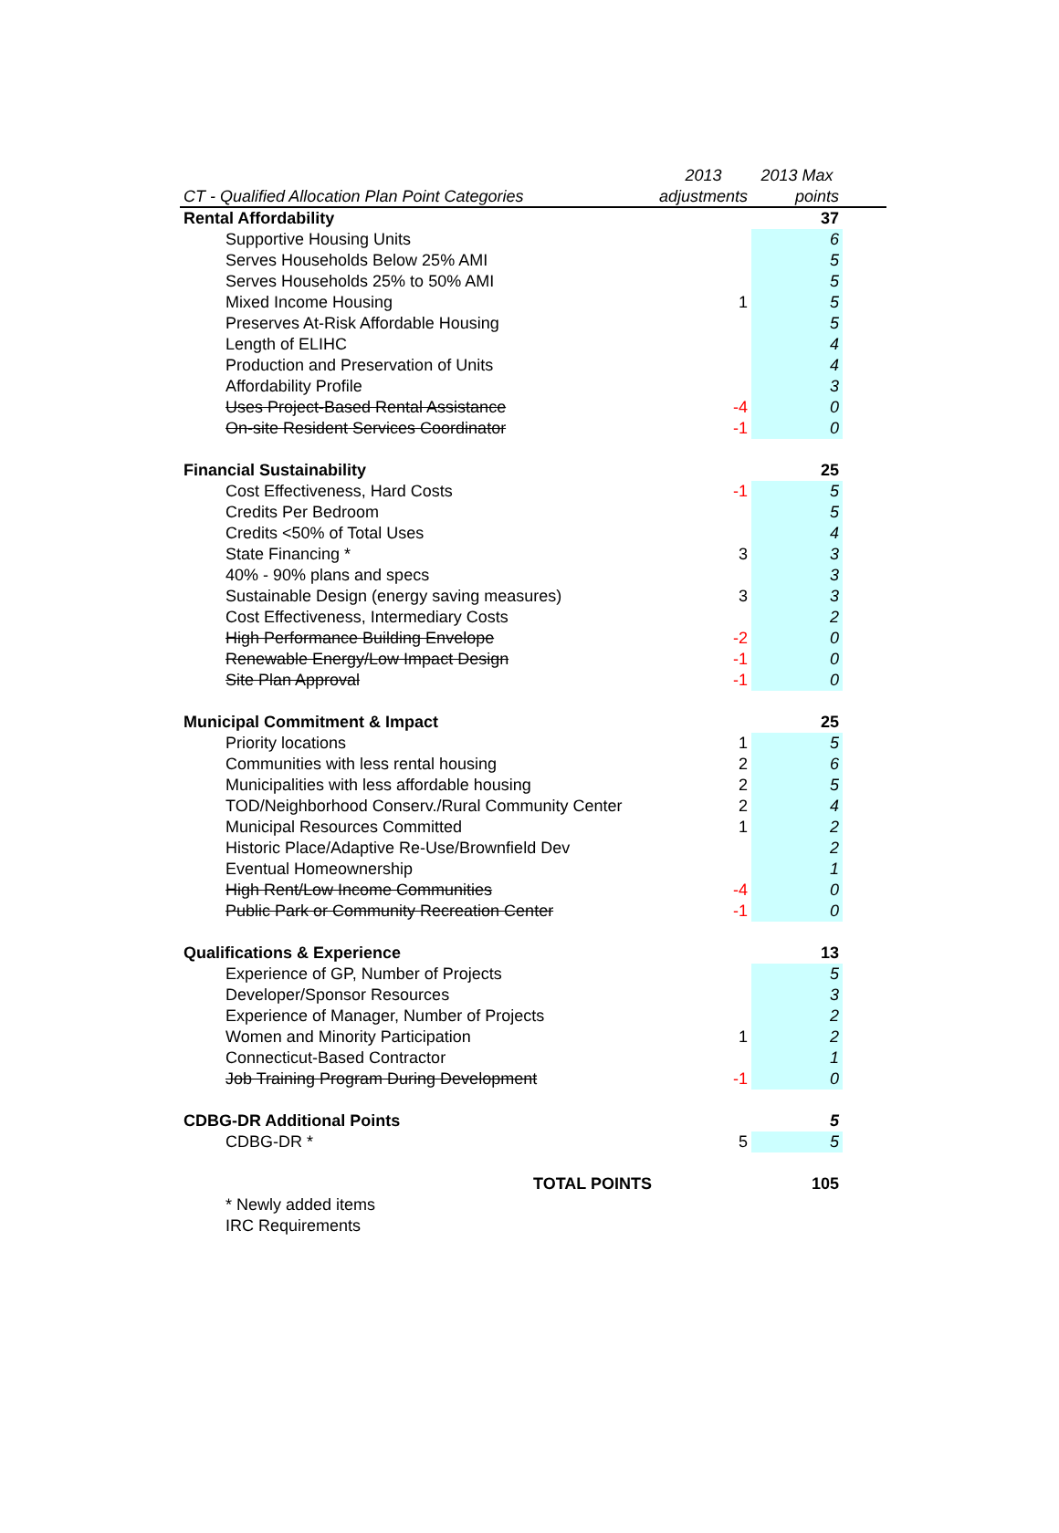| | 2013 | 2013 Max | |
| --- | --- | --- | --- |
| CT - Qualified Allocation Plan Point Categories | adjustments | points | |
| Rental Affordability | | 37 | |
| Supportive Housing Units | | 6 | |
| Serves Households Below 25% AMI | | 5 | |
| Serves Households 25% to 50% AMI | | 5 | |
| Mixed Income Housing | 1 | 5 | |
| Preserves At-Risk Affordable Housing | | 5 | |
| Length of ELIHC | | 4 | |
| Production and Preservation of Units | | 4 | |
| Affordability Profile | | 3 | |
| Uses Project-Based Rental Assistance | -4 | 0 | |
| On-site Resident Services Coordinator | -1 | 0 | |
| Financial Sustainability | | 25 | |
| Cost Effectiveness, Hard Costs | -1 | 5 | |
| Credits Per Bedroom | | 5 | |
| Credits <50% of Total Uses | | 4 | |
| State Financing * | 3 | 3 | |
| 40% - 90% plans and specs | | 3 | |
| Sustainable Design (energy saving measures) | 3 | 3 | |
| Cost Effectiveness, Intermediary Costs | | 2 | |
| High Performance Building Envelope | -2 | 0 | |
| Renewable Energy/Low Impact Design | -1 | 0 | |
| Site Plan Approval | -1 | 0 | |
| Municipal Commitment & Impact | | 25 | |
| Priority locations | 1 | 5 | |
| Communities with less rental housing | 2 | 6 | |
| Municipalities with less affordable housing | 2 | 5 | |
| TOD/Neighborhood Conserv./Rural Community Center | 2 | 4 | |
| Municipal Resources Committed | 1 | 2 | |
| Historic Place/Adaptive Re-Use/Brownfield Dev | | 2 | |
| Eventual Homeownership | | 1 | |
| High Rent/Low Income Communities | -4 | 0 | |
| Public Park or Community Recreation Center | -1 | 0 | |
| Qualifications & Experience | | 13 | |
| Experience of GP, Number of Projects | | 5 | |
| Developer/Sponsor Resources | | 3 | |
| Experience of Manager, Number of Projects | | 2 | |
| Women and Minority Participation | 1 | 2 | |
| Connecticut-Based Contractor | | 1 | |
| Job Training Program During Development | -1 | 0 | |
| CDBG-DR Additional Points | | 5 | |
| CDBG-DR * | 5 | 5 | |
| TOTAL POINTS | | 105 | |
| * Newly added items | | | |
| IRC Requirements | | | |